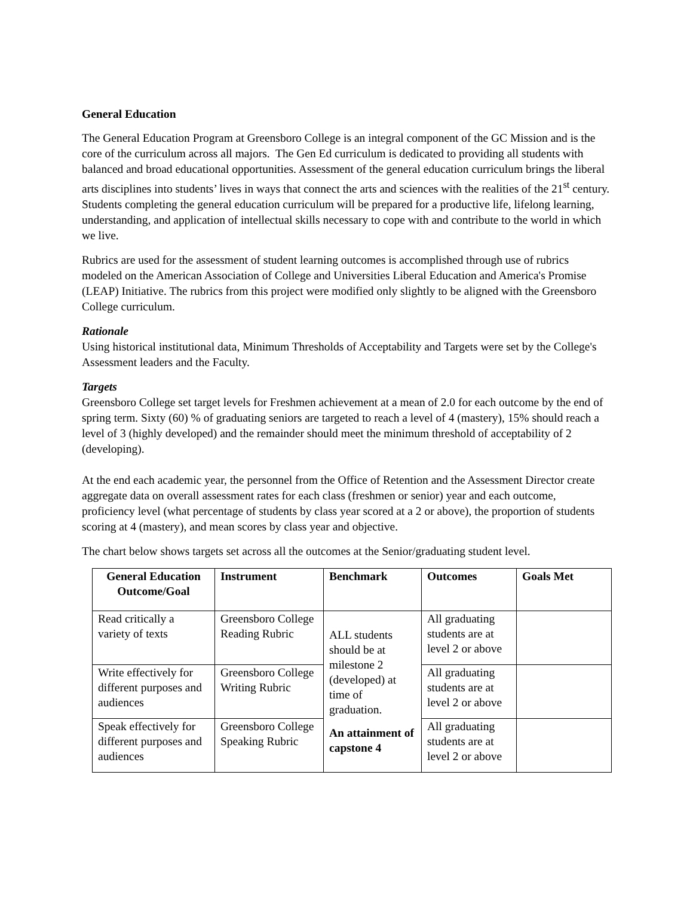General Education
The General Education Program at Greensboro College is an integral component of the GC Mission and is the core of the curriculum across all majors. The Gen Ed curriculum is dedicated to providing all students with balanced and broad educational opportunities. Assessment of the general education curriculum brings the liberal arts disciplines into students’ lives in ways that connect the arts and sciences with the realities of the 21<sup>st</sup> century. Students completing the general education curriculum will be prepared for a productive life, lifelong learning, understanding, and application of intellectual skills necessary to cope with and contribute to the world in which we live.
Rubrics are used for the assessment of student learning outcomes is accomplished through use of rubrics modeled on the American Association of College and Universities Liberal Education and America's Promise (LEAP) Initiative. The rubrics from this project were modified only slightly to be aligned with the Greensboro College curriculum.
Rationale
Using historical institutional data, Minimum Thresholds of Acceptability and Targets were set by the College's Assessment leaders and the Faculty.
Targets
Greensboro College set target levels for Freshmen achievement at a mean of 2.0 for each outcome by the end of spring term. Sixty (60) % of graduating seniors are targeted to reach a level of 4 (mastery), 15% should reach a level of 3 (highly developed) and the remainder should meet the minimum threshold of acceptability of 2 (developing).
At the end each academic year, the personnel from the Office of Retention and the Assessment Director create aggregate data on overall assessment rates for each class (freshmen or senior) year and each outcome, proficiency level (what percentage of students by class year scored at a 2 or above), the proportion of students scoring at 4 (mastery), and mean scores by class year and objective.
The chart below shows targets set across all the outcomes at the Senior/graduating student level.
| General Education Outcome/Goal | Instrument | Benchmark | Outcomes | Goals Met |
| --- | --- | --- | --- | --- |
| Read critically a variety of texts | Greensboro College Reading Rubric | ALL students should be at milestone 2 (developed) at time of graduation. An attainment of capstone 4 | All graduating students are at level 2 or above | |
| Write effectively for different purposes and audiences | Greensboro College Writing Rubric | | All graduating students are at level 2 or above | |
| Speak effectively for different purposes and audiences | Greensboro College Speaking Rubric | | All graduating students are at level 2 or above | |